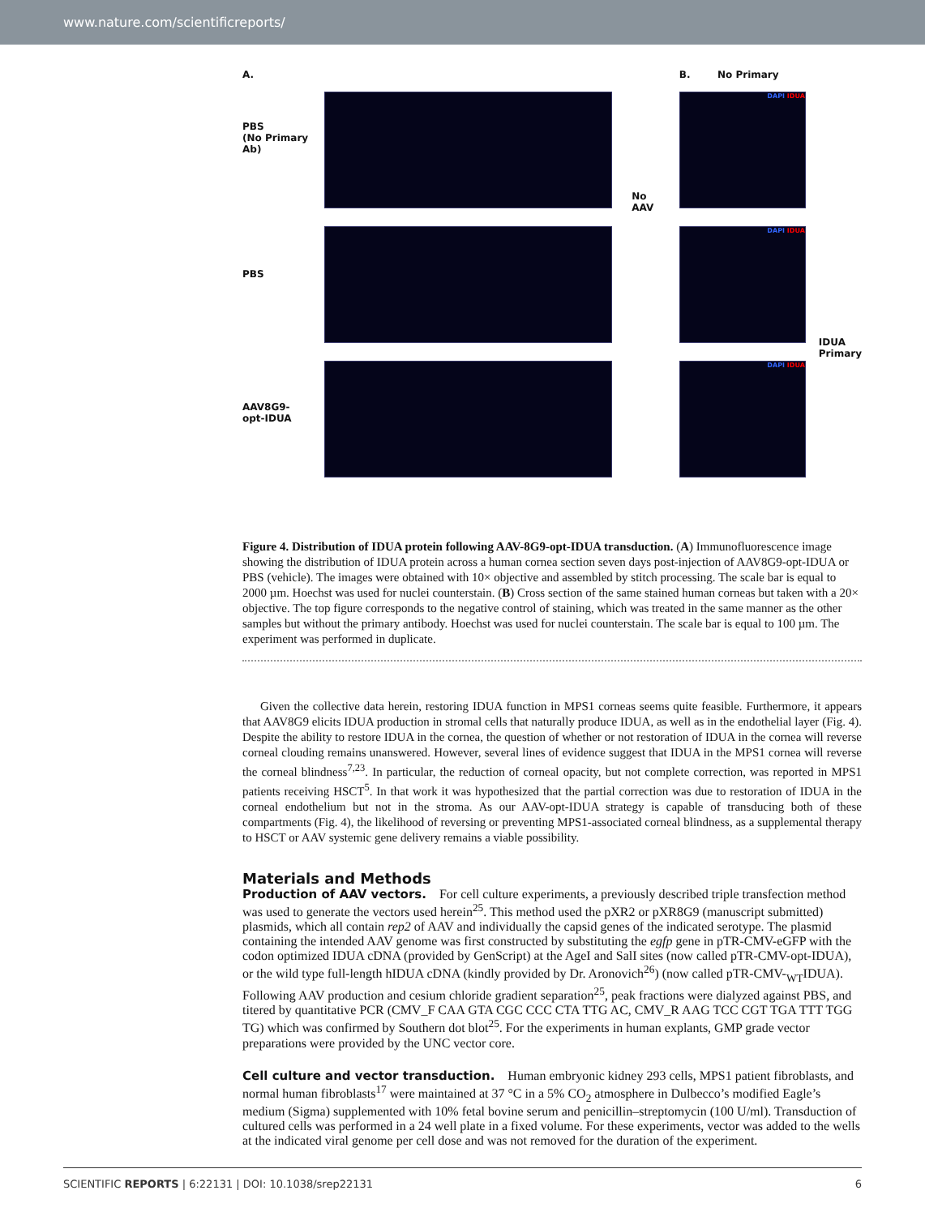www.nature.com/scientificreports/
A.
PBS
(No Primary Ab)
PBS
AAV8G9-
opt-IDUA
No
AAV
B. No Primary
DAPI IDUA
DAPI IDUA
DAPI IDUA
IDUA
Primary
Figure 4. Distribution of IDUA protein following AAV-8G9-opt-IDUA transduction. (A) Immunofluorescence image showing the distribution of IDUA protein across a human cornea section seven days post-injection of AAV8G9-opt-IDUA or PBS (vehicle). The images were obtained with 10× objective and assembled by stitch processing. The scale bar is equal to 2000 µm. Hoechst was used for nuclei counterstain. (B) Cross section of the same stained human corneas but taken with a 20× objective. The top figure corresponds to the negative control of staining, which was treated in the same manner as the other samples but without the primary antibody. Hoechst was used for nuclei counterstain. The scale bar is equal to 100 µm. The experiment was performed in duplicate.
Given the collective data herein, restoring IDUA function in MPS1 corneas seems quite feasible. Furthermore, it appears that AAV8G9 elicits IDUA production in stromal cells that naturally produce IDUA, as well as in the endothelial layer (Fig. 4). Despite the ability to restore IDUA in the cornea, the question of whether or not restoration of IDUA in the cornea will reverse corneal clouding remains unanswered. However, several lines of evidence suggest that IDUA in the MPS1 cornea will reverse the corneal blindness<sup>7,23</sup>. In particular, the reduction of corneal opacity, but not complete correction, was reported in MPS1 patients receiving HSCT<sup>5</sup>. In that work it was hypothesized that the partial correction was due to restoration of IDUA in the corneal endothelium but not in the stroma. As our AAV-opt-IDUA strategy is capable of transducing both of these compartments (Fig. 4), the likelihood of reversing or preventing MPS1-associated corneal blindness, as a supplemental therapy to HSCT or AAV systemic gene delivery remains a viable possibility.
Materials and Methods
Production of AAV vectors.
For cell culture experiments, a previously described triple transfection method was used to generate the vectors used herein<sup>25</sup>. This method used the pXR2 or pXR8G9 (manuscript submitted) plasmids, which all contain rep2 of AAV and individually the capsid genes of the indicated serotype. The plasmid containing the intended AAV genome was first constructed by substituting the egfp gene in pTR-CMV-eGFP with the codon optimized IDUA cDNA (provided by GenScript) at the AgeI and SalI sites (now called pTR-CMV-opt-IDUA), or the wild type full-length hIDUA cDNA (kindly provided by Dr. Aronovich<sup>26</sup>) (now called pTR-CMV-<sub>WT</sub>IDUA). Following AAV production and cesium chloride gradient separation<sup>25</sup>, peak fractions were dialyzed against PBS, and titered by quantitative PCR (CMV_F CAA GTA CGC CCC CTA TTG AC, CMV_R AAG TCC CGT TGA TTT TGG TG) which was confirmed by Southern dot blot<sup>25</sup>. For the experiments in human explants, GMP grade vector preparations were provided by the UNC vector core.
Cell culture and vector transduction.
Human embryonic kidney 293 cells, MPS1 patient fibroblasts, and normal human fibroblasts<sup>17</sup> were maintained at 37 °C in a 5% CO<sub>2</sub> atmosphere in Dulbecco’s modified Eagle’s medium (Sigma) supplemented with 10% fetal bovine serum and penicillin–streptomycin (100 U/ml). Transduction of cultured cells was performed in a 24 well plate in a fixed volume. For these experiments, vector was added to the wells at the indicated viral genome per cell dose and was not removed for the duration of the experiment.
SCIENTIFIC REPORTS | 6:22131 | DOI: 10.1038/srep22131 6